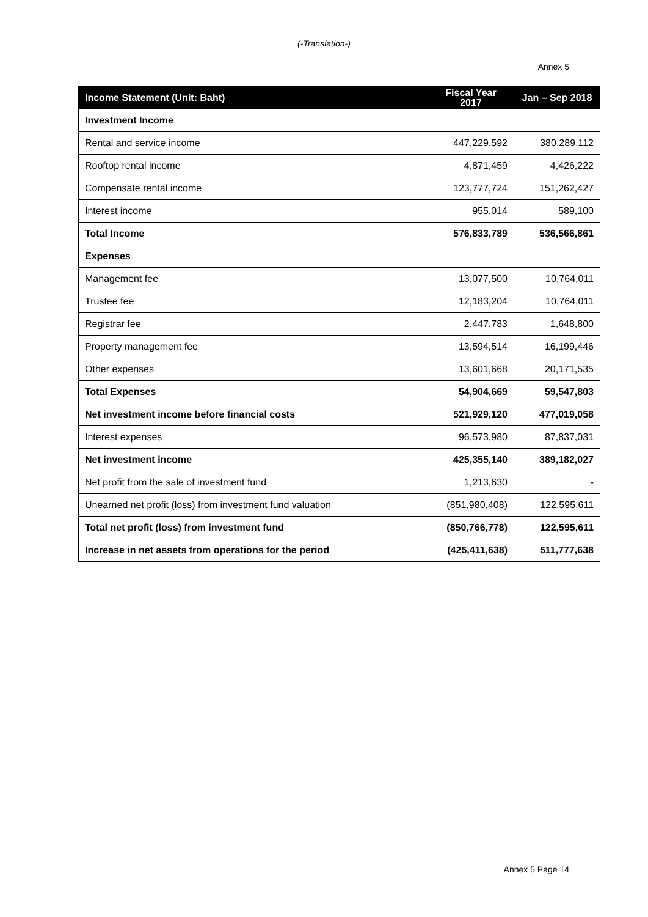(-Translation-)
Annex 5
| Income Statement (Unit: Baht) | Fiscal Year 2017 | Jan – Sep 2018 |
| --- | --- | --- |
| Investment Income | | |
| Rental and service income | 447,229,592 | 380,289,112 |
| Rooftop rental income | 4,871,459 | 4,426,222 |
| Compensate rental income | 123,777,724 | 151,262,427 |
| Interest income | 955,014 | 589,100 |
| Total Income | 576,833,789 | 536,566,861 |
| Expenses | | |
| Management fee | 13,077,500 | 10,764,011 |
| Trustee fee | 12,183,204 | 10,764,011 |
| Registrar fee | 2,447,783 | 1,648,800 |
| Property management fee | 13,594,514 | 16,199,446 |
| Other expenses | 13,601,668 | 20,171,535 |
| Total Expenses | 54,904,669 | 59,547,803 |
| Net investment income before financial costs | 521,929,120 | 477,019,058 |
| Interest expenses | 96,573,980 | 87,837,031 |
| Net investment income | 425,355,140 | 389,182,027 |
| Net profit from the sale of investment fund | 1,213,630 | - |
| Unearned net profit (loss) from investment fund valuation | (851,980,408) | 122,595,611 |
| Total net profit (loss) from investment fund | (850,766,778) | 122,595,611 |
| Increase in net assets from operations for the period | (425,411,638) | 511,777,638 |
Annex 5 Page 14